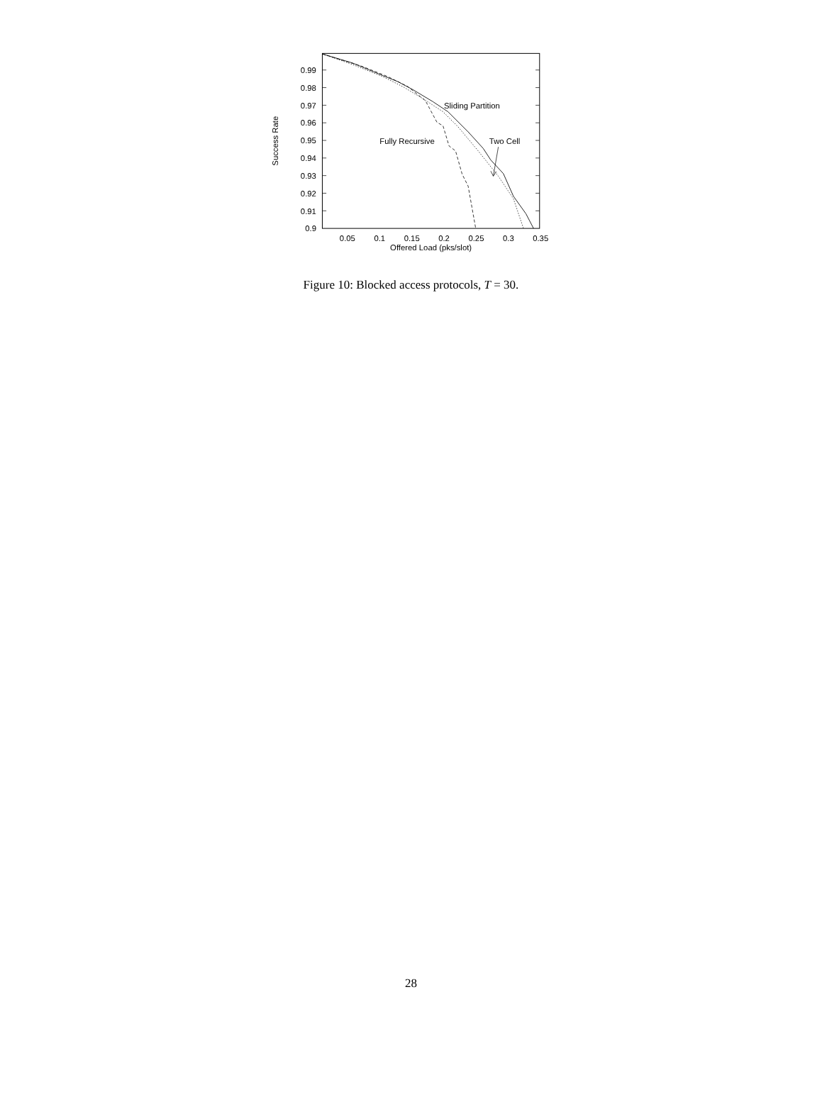0.99
0.98
0.97
0.96
0.95
0.94
0.93
0.92
0.91
0.9
0.05
0.1
0.15
0.2
0.25
0.3
0.35
Offered Load (pks/slot)
Success Rate
Sliding Partition
Fully Recursive
Two Cell
Figure 10: Blocked access protocols, T = 30.
28